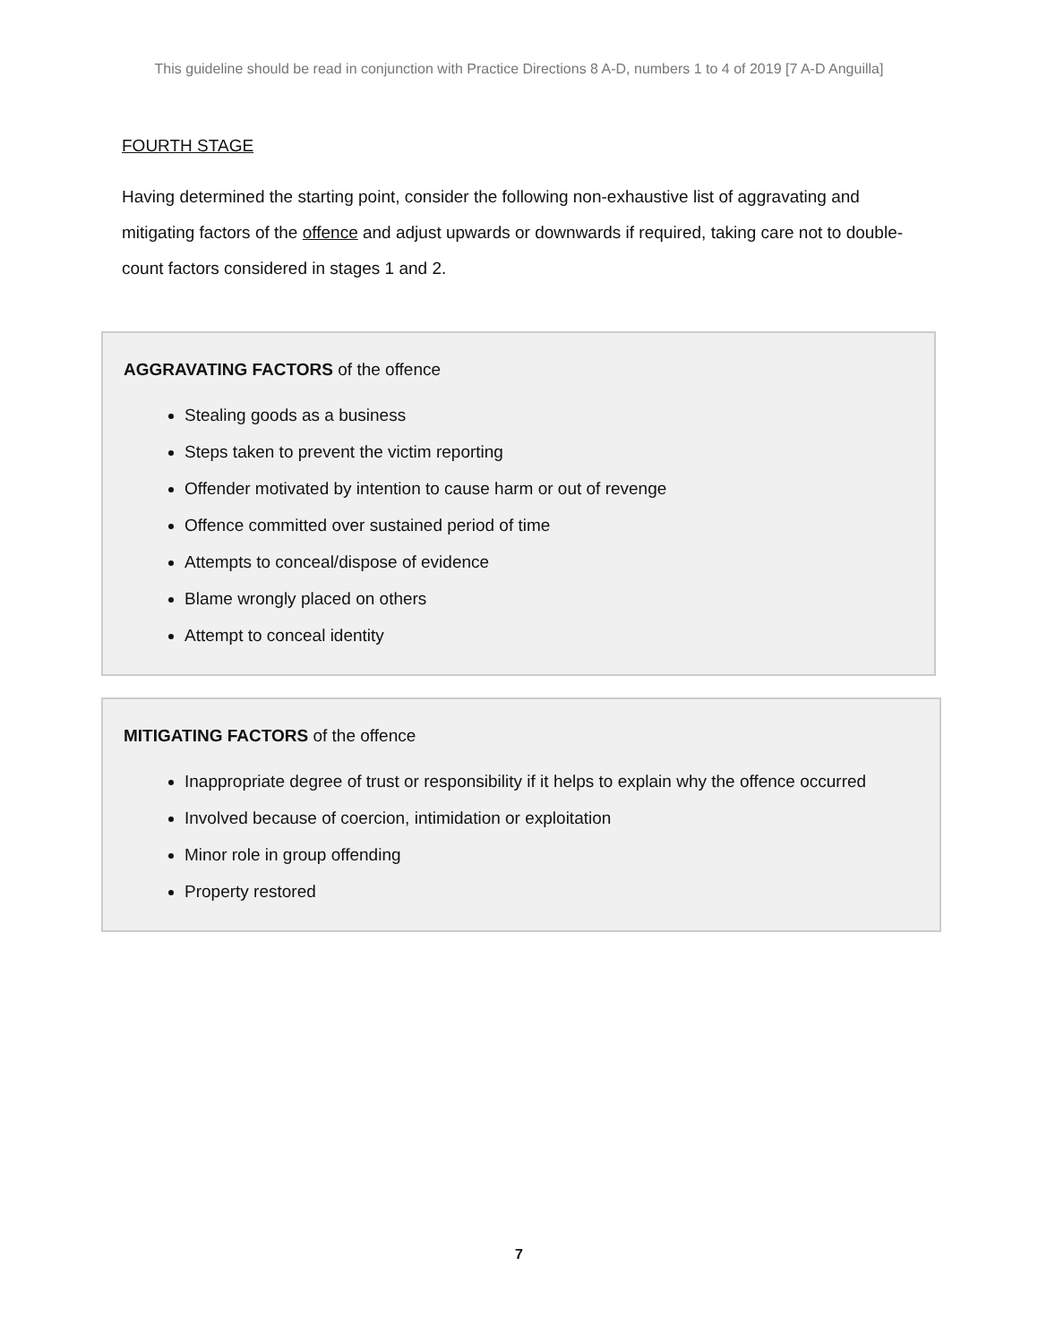This guideline should be read in conjunction with Practice Directions 8 A-D, numbers 1 to 4 of 2019 [7 A-D Anguilla]
FOURTH STAGE
Having determined the starting point, consider the following non-exhaustive list of aggravating and mitigating factors of the offence and adjust upwards or downwards if required, taking care not to double-count factors considered in stages 1 and 2.
AGGRAVATING FACTORS of the offence
Stealing goods as a business
Steps taken to prevent the victim reporting
Offender motivated by intention to cause harm or out of revenge
Offence committed over sustained period of time
Attempts to conceal/dispose of evidence
Blame wrongly placed on others
Attempt to conceal identity
MITIGATING FACTORS of the offence
Inappropriate degree of trust or responsibility if it helps to explain why the offence occurred
Involved because of coercion, intimidation or exploitation
Minor role in group offending
Property restored
7